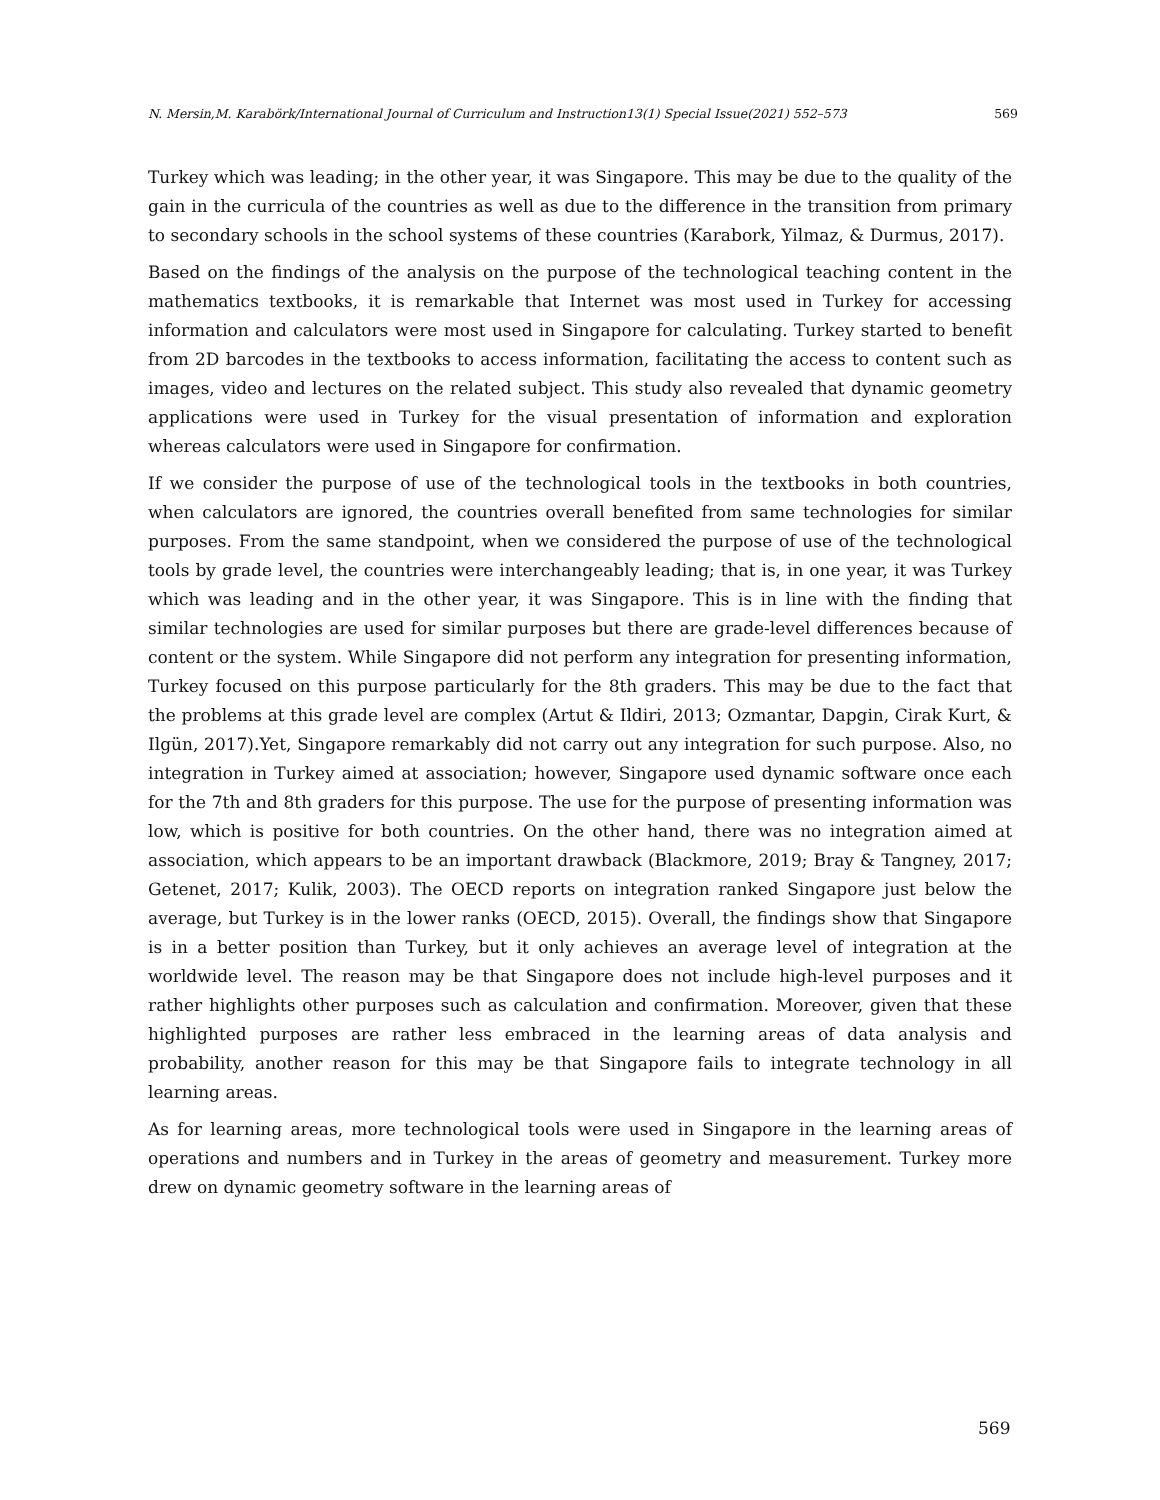N. Mersin,M. Karabörk/International Journal of Curriculum and Instruction13(1) Special Issue(2021) 552–573 569
Turkey which was leading; in the other year, it was Singapore. This may be due to the quality of the gain in the curricula of the countries as well as due to the difference in the transition from primary to secondary schools in the school systems of these countries (Karabork, Yilmaz, & Durmus, 2017).
Based on the findings of the analysis on the purpose of the technological teaching content in the mathematics textbooks, it is remarkable that Internet was most used in Turkey for accessing information and calculators were most used in Singapore for calculating. Turkey started to benefit from 2D barcodes in the textbooks to access information, facilitating the access to content such as images, video and lectures on the related subject. This study also revealed that dynamic geometry applications were used in Turkey for the visual presentation of information and exploration whereas calculators were used in Singapore for confirmation.
If we consider the purpose of use of the technological tools in the textbooks in both countries, when calculators are ignored, the countries overall benefited from same technologies for similar purposes. From the same standpoint, when we considered the purpose of use of the technological tools by grade level, the countries were interchangeably leading; that is, in one year, it was Turkey which was leading and in the other year, it was Singapore. This is in line with the finding that similar technologies are used for similar purposes but there are grade-level differences because of content or the system. While Singapore did not perform any integration for presenting information, Turkey focused on this purpose particularly for the 8th graders. This may be due to the fact that the problems at this grade level are complex (Artut & Ildiri, 2013; Ozmantar, Dapgin, Cirak Kurt, & Ilgün, 2017).Yet, Singapore remarkably did not carry out any integration for such purpose. Also, no integration in Turkey aimed at association; however, Singapore used dynamic software once each for the 7th and 8th graders for this purpose. The use for the purpose of presenting information was low, which is positive for both countries. On the other hand, there was no integration aimed at association, which appears to be an important drawback (Blackmore, 2019; Bray & Tangney, 2017; Getenet, 2017; Kulik, 2003). The OECD reports on integration ranked Singapore just below the average, but Turkey is in the lower ranks (OECD, 2015). Overall, the findings show that Singapore is in a better position than Turkey, but it only achieves an average level of integration at the worldwide level. The reason may be that Singapore does not include high-level purposes and it rather highlights other purposes such as calculation and confirmation. Moreover, given that these highlighted purposes are rather less embraced in the learning areas of data analysis and probability, another reason for this may be that Singapore fails to integrate technology in all learning areas.
As for learning areas, more technological tools were used in Singapore in the learning areas of operations and numbers and in Turkey in the areas of geometry and measurement. Turkey more drew on dynamic geometry software in the learning areas of
569